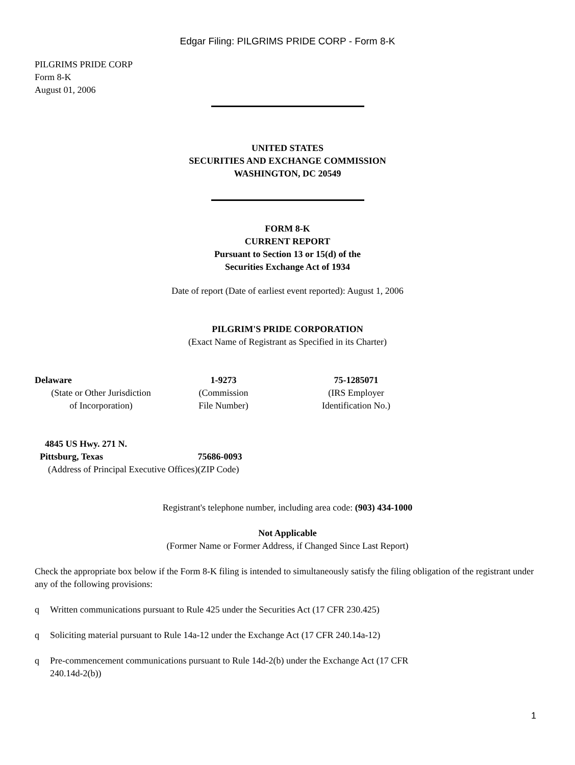Edgar Filing: PILGRIMS PRIDE CORP - Form 8-K
PILGRIMS PRIDE CORP
Form 8-K
August 01, 2006
UNITED STATES
SECURITIES AND EXCHANGE COMMISSION
WASHINGTON, DC 20549
FORM 8-K
CURRENT REPORT
Pursuant to Section 13 or 15(d) of the
Securities Exchange Act of 1934
Date of report (Date of earliest event reported): August 1, 2006
PILGRIM'S PRIDE CORPORATION
(Exact Name of Registrant as Specified in its Charter)
| Delaware | 1-9273 | 75-1285071 |
| (State or Other Jurisdiction of Incorporation) | (Commission File Number) | (IRS Employer Identification No.) |
| 4845 US Hwy. 271 N. | |
| Pittsburg, Texas | 75686-0093 |
| (Address of Principal Executive Offices) | (ZIP Code) |
Registrant's telephone number, including area code: (903) 434-1000
Not Applicable
(Former Name or Former Address, if Changed Since Last Report)
Check the appropriate box below if the Form 8-K filing is intended to simultaneously satisfy the filing obligation of the registrant under any of the following provisions:
| q | Written communications pursuant to Rule 425 under the Securities Act (17 CFR 230.425) |
| q | Soliciting material pursuant to Rule 14a-12 under the Exchange Act (17 CFR 240.14a-12) |
| q | Pre-commencement communications pursuant to Rule 14d-2(b) under the Exchange Act (17 CFR 240.14d-2(b)) |
1